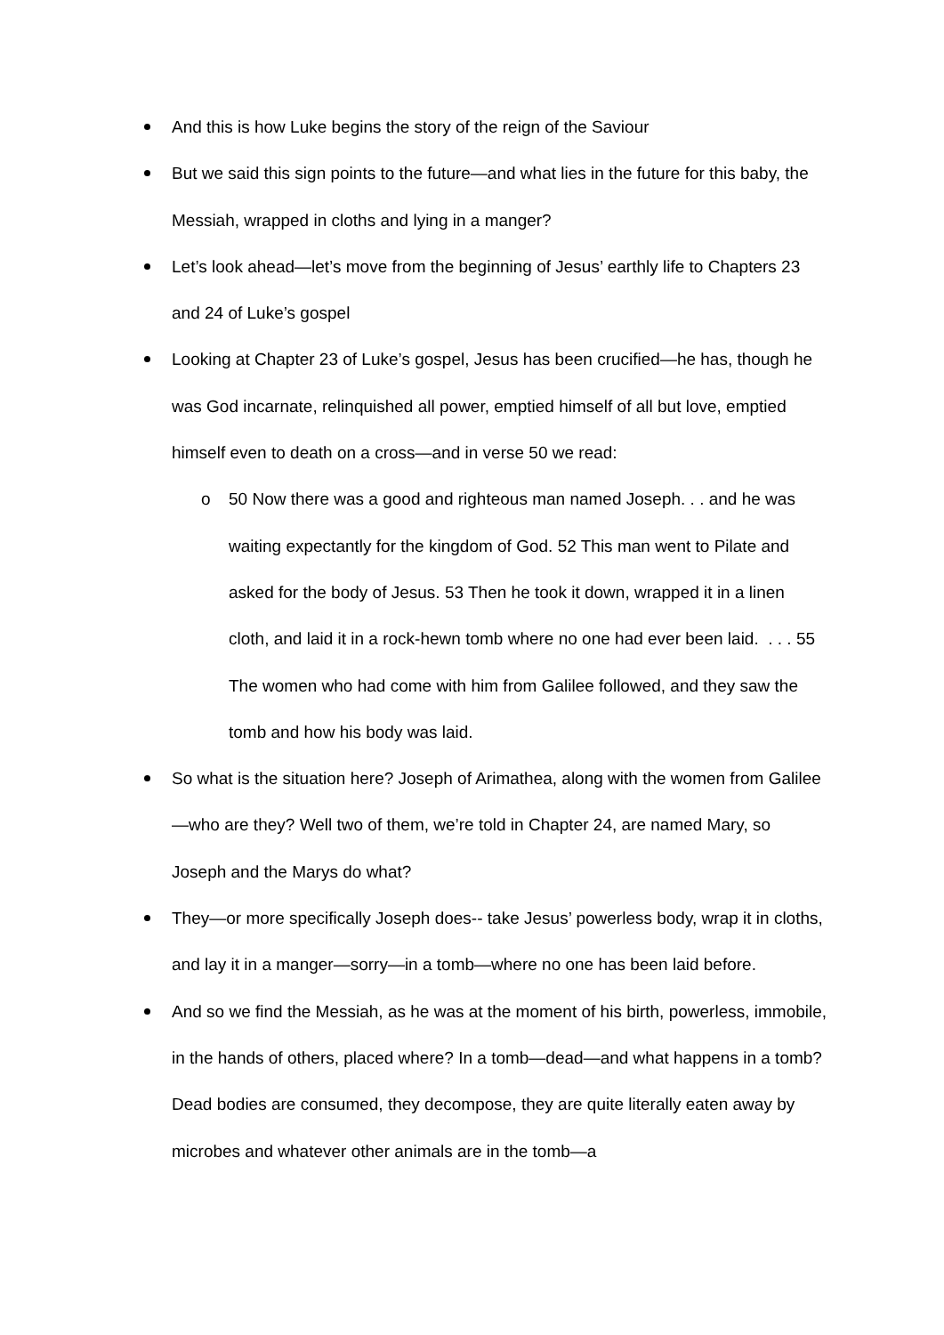And this is how Luke begins the story of the reign of the Saviour
But we said this sign points to the future—and what lies in the future for this baby, the Messiah, wrapped in cloths and lying in a manger?
Let’s look ahead—let’s move from the beginning of Jesus’ earthly life to Chapters 23 and 24 of Luke’s gospel
Looking at Chapter 23 of Luke’s gospel, Jesus has been crucified—he has, though he was God incarnate, relinquished all power, emptied himself of all but love, emptied himself even to death on a cross—and in verse 50 we read:
o 50 Now there was a good and righteous man named Joseph. . . and he was waiting expectantly for the kingdom of God. 52 This man went to Pilate and asked for the body of Jesus. 53 Then he took it down, wrapped it in a linen cloth, and laid it in a rock-hewn tomb where no one had ever been laid. . . . 55 The women who had come with him from Galilee followed, and they saw the tomb and how his body was laid.
So what is the situation here? Joseph of Arimathea, along with the women from Galilee—who are they? Well two of them, we’re told in Chapter 24, are named Mary, so Joseph and the Marys do what?
They—or more specifically Joseph does-- take Jesus’ powerless body, wrap it in cloths, and lay it in a manger—sorry—in a tomb—where no one has been laid before.
And so we find the Messiah, as he was at the moment of his birth, powerless, immobile, in the hands of others, placed where? In a tomb—dead—and what happens in a tomb? Dead bodies are consumed, they decompose, they are quite literally eaten away by microbes and whatever other animals are in the tomb—a